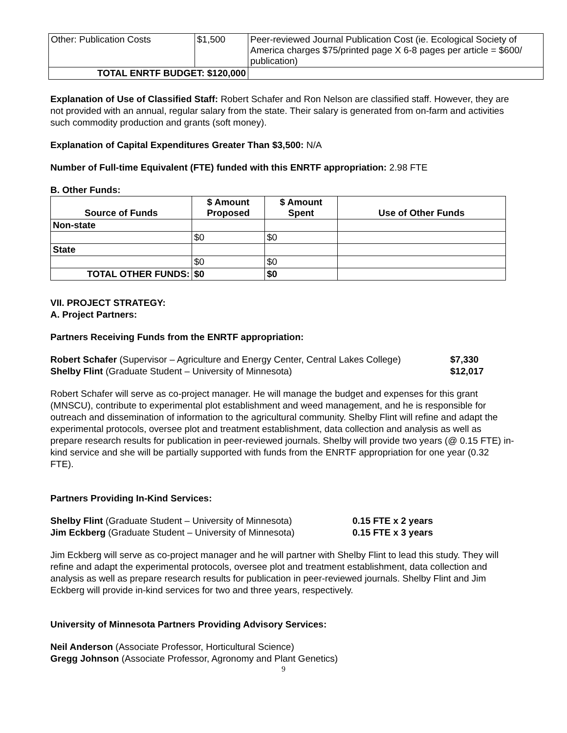| Other: Publication Costs | $1,500 | Peer-reviewed Journal Publication Cost (ie. Ecological Society of America charges $75/printed page X 6-8 pages per article = $600/ publication) |
| TOTAL ENRTF BUDGET: $120,000 | | |
Explanation of Use of Classified Staff: Robert Schafer and Ron Nelson are classified staff. However, they are not provided with an annual, regular salary from the state. Their salary is generated from on-farm and activities such commodity production and grants (soft money).
Explanation of Capital Expenditures Greater Than $3,500: N/A
Number of Full-time Equivalent (FTE) funded with this ENRTF appropriation: 2.98 FTE
B. Other Funds:
| Source of Funds | $ Amount Proposed | $ Amount Spent | Use of Other Funds |
| --- | --- | --- | --- |
| Non-state | | | |
| | $0 | $0 | |
| State | | | |
| | $0 | $0 | |
| TOTAL OTHER FUNDS: | $0 | $0 | |
VII. PROJECT STRATEGY:
A. Project Partners:
Partners Receiving Funds from the ENRTF appropriation:
Robert Schafer (Supervisor – Agriculture and Energy Center, Central Lakes College) $7,330
Shelby Flint (Graduate Student – University of Minnesota) $12,017
Robert Schafer will serve as co-project manager. He will manage the budget and expenses for this grant (MNSCU), contribute to experimental plot establishment and weed management, and he is responsible for outreach and dissemination of information to the agricultural community. Shelby Flint will refine and adapt the experimental protocols, oversee plot and treatment establishment, data collection and analysis as well as prepare research results for publication in peer-reviewed journals. Shelby will provide two years (@ 0.15 FTE) in-kind service and she will be partially supported with funds from the ENRTF appropriation for one year (0.32 FTE).
Partners Providing In-Kind Services:
Shelby Flint (Graduate Student – University of Minnesota) 0.15 FTE x 2 years
Jim Eckberg (Graduate Student – University of Minnesota) 0.15 FTE x 3 years
Jim Eckberg will serve as co-project manager and he will partner with Shelby Flint to lead this study. They will refine and adapt the experimental protocols, oversee plot and treatment establishment, data collection and analysis as well as prepare research results for publication in peer-reviewed journals. Shelby Flint and Jim Eckberg will provide in-kind services for two and three years, respectively.
University of Minnesota Partners Providing Advisory Services:
Neil Anderson (Associate Professor, Horticultural Science)
Gregg Johnson (Associate Professor, Agronomy and Plant Genetics)
9